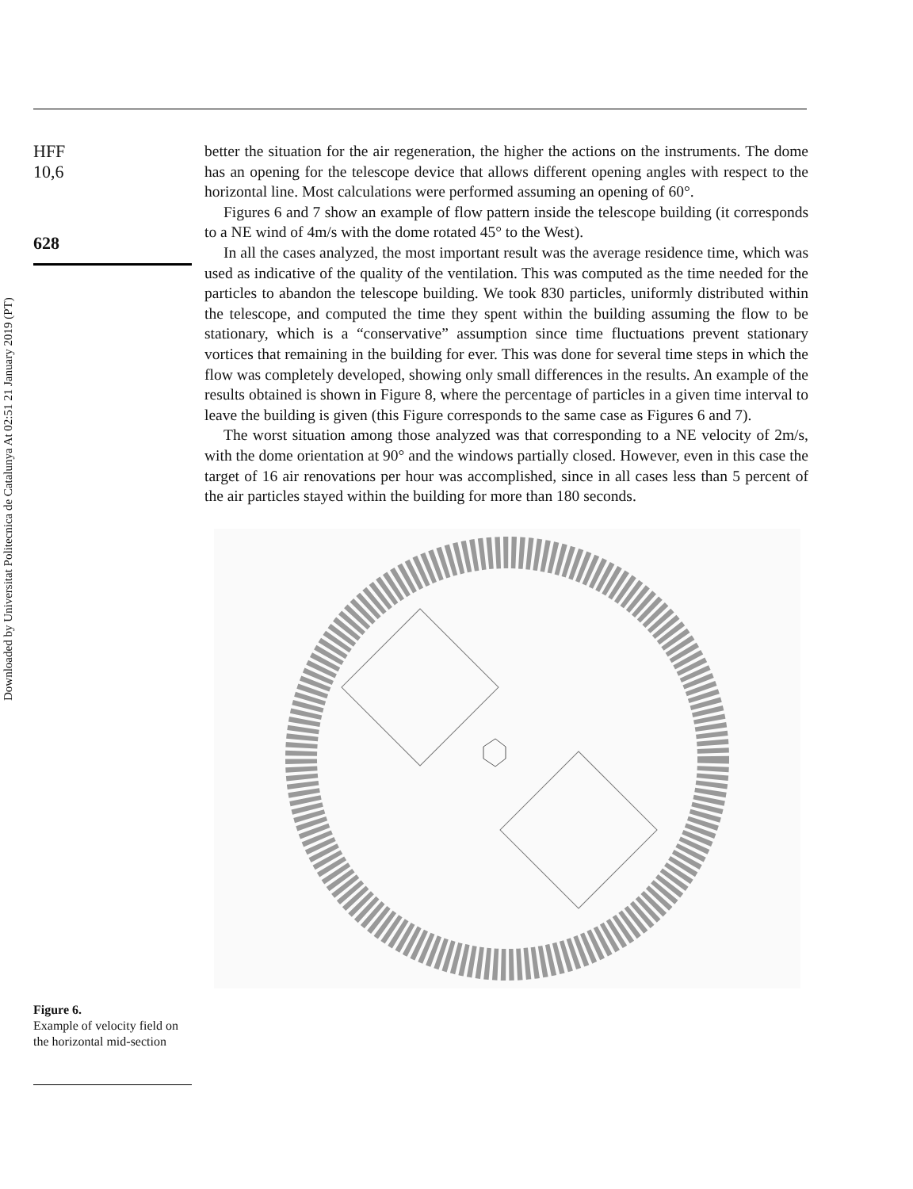Downloaded by Universitat Politecnica de Catalunya At 02:51 21 January 2019 (PT)
HFF
10,6
628
better the situation for the air regeneration, the higher the actions on the instruments. The dome has an opening for the telescope device that allows different opening angles with respect to the horizontal line. Most calculations were performed assuming an opening of 60°.
Figures 6 and 7 show an example of flow pattern inside the telescope building (it corresponds to a NE wind of 4m/s with the dome rotated 45° to the West).
In all the cases analyzed, the most important result was the average residence time, which was used as indicative of the quality of the ventilation. This was computed as the time needed for the particles to abandon the telescope building. We took 830 particles, uniformly distributed within the telescope, and computed the time they spent within the building assuming the flow to be stationary, which is a “conservative” assumption since time fluctuations prevent stationary vortices that remaining in the building for ever. This was done for several time steps in which the flow was completely developed, showing only small differences in the results. An example of the results obtained is shown in Figure 8, where the percentage of particles in a given time interval to leave the building is given (this Figure corresponds to the same case as Figures 6 and 7).
The worst situation among those analyzed was that corresponding to a NE velocity of 2m/s, with the dome orientation at 90° and the windows partially closed. However, even in this case the target of 16 air renovations per hour was accomplished, since in all cases less than 5 percent of the air particles stayed within the building for more than 180 seconds.
Figure 6.
Example of velocity field on the horizontal mid-section